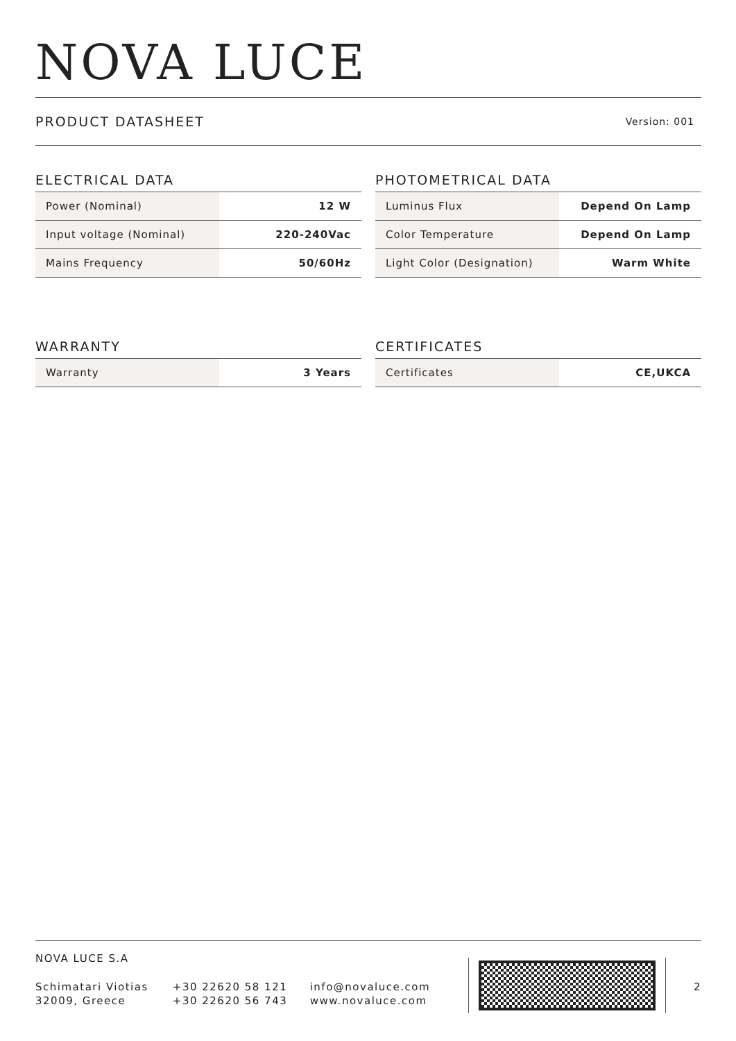NOVA LUCE
PRODUCT DATASHEET Version: 001
ELECTRICAL DATA
| Power (Nominal) | 12 W |
| Input voltage (Nominal) | 220-240Vac |
| Mains Frequency | 50/60Hz |
PHOTOMETRICAL DATA
| Luminus Flux | Depend On Lamp |
| Color Temperature | Depend On Lamp |
| Light Color (Designation) | Warm White |
WARRANTY
| Warranty | 3 Years |
CERTIFICATES
| Certificates | CE,UKCA |
NOVA LUCE S.A
Schimatari Viotias
32009, Greece
+30 22620 58 121
+30 22620 56 743
info@novaluce.com
www.novaluce.com
2